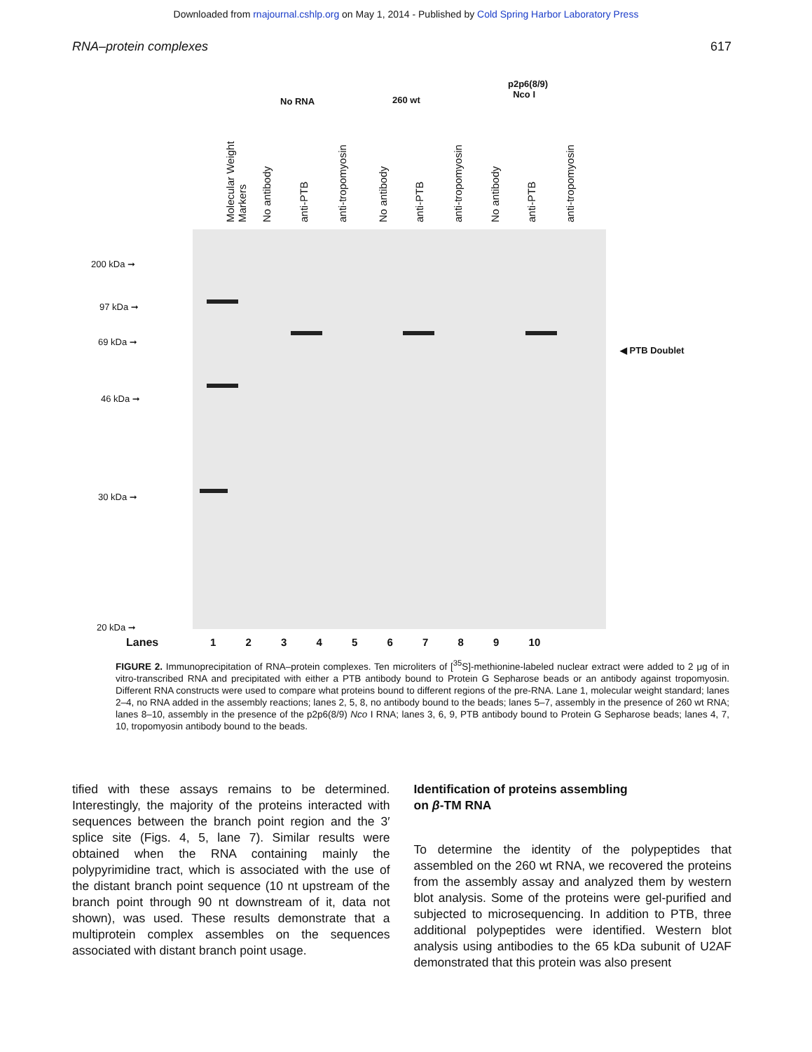Downloaded from rnajournal.cshlp.org on May 1, 2014 - Published by Cold Spring Harbor Laboratory Press
RNA–protein complexes 617
p2p6(8/9)
Nco I
No RNA 260 wt
Molecular Weight Markers
No antibody
anti-PTB
anti-tropomyosin
No antibody
anti-PTB
anti-tropomyosin
No antibody
anti-PTB
anti-tropomyosin
200 kDa ➞
97 kDa ➞
69 kDa ➞
46 kDa ➞
30 kDa ➞
20 kDa ➞
◀ PTB Doublet
Lanes 1 2 3 4 5 6 7 8 9 10
FIGURE 2. Immunoprecipitation of RNA–protein complexes. Ten microliters of [<sup>35</sup>S]-methionine-labeled nuclear extract were added to 2 μg of in vitro-transcribed RNA and precipitated with either a PTB antibody bound to Protein G Sepharose beads or an antibody against tropomyosin. Different RNA constructs were used to compare what proteins bound to different regions of the pre-RNA. Lane 1, molecular weight standard; lanes 2–4, no RNA added in the assembly reactions; lanes 2, 5, 8, no antibody bound to the beads; lanes 5–7, assembly in the presence of 260 wt RNA; lanes 8–10, assembly in the presence of the p2p6(8/9) Nco I RNA; lanes 3, 6, 9, PTB antibody bound to Protein G Sepharose beads; lanes 4, 7, 10, tropomyosin antibody bound to the beads.
tified with these assays remains to be determined. Interestingly, the majority of the proteins interacted with sequences between the branch point region and the 3′ splice site (Figs. 4, 5, lane 7). Similar results were obtained when the RNA containing mainly the polypyrimidine tract, which is associated with the use of the distant branch point sequence (10 nt upstream of the branch point through 90 nt downstream of it, data not shown), was used. These results demonstrate that a multiprotein complex assembles on the sequences associated with distant branch point usage.
Identification of proteins assembling
on β-TM RNA
To determine the identity of the polypeptides that assembled on the 260 wt RNA, we recovered the proteins from the assembly assay and analyzed them by western blot analysis. Some of the proteins were gel-purified and subjected to microsequencing. In addition to PTB, three additional polypeptides were identified. Western blot analysis using antibodies to the 65 kDa subunit of U2AF demonstrated that this protein was also present